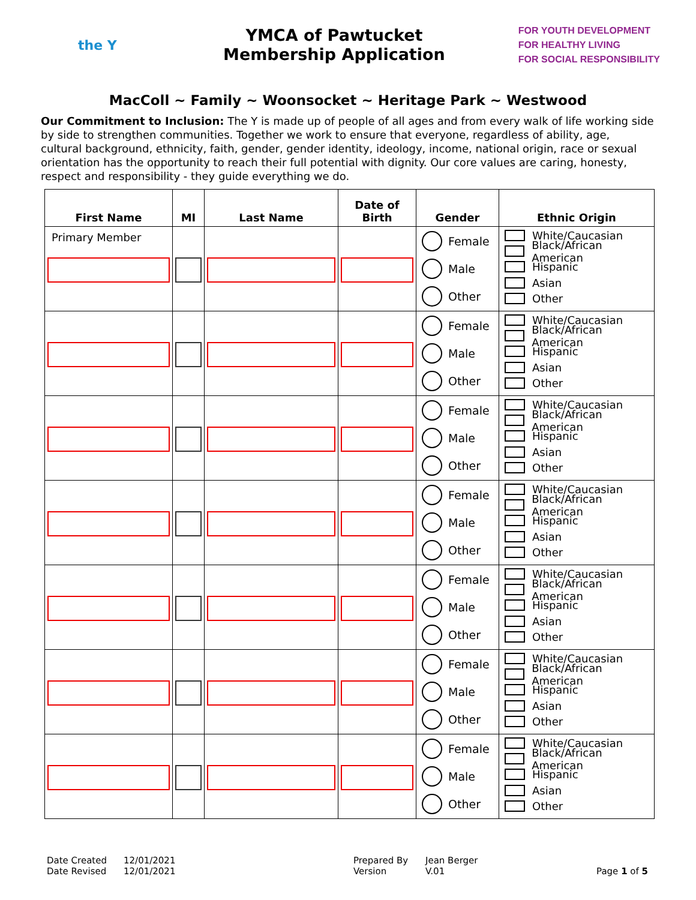the Y
YMCA of Pawtucket
Membership Application
FOR YOUTH DEVELOPMENT
FOR HEALTHY LIVING
FOR SOCIAL RESPONSIBILITY
MacColl ~ Family ~ Woonsocket ~ Heritage Park ~ Westwood
Our Commitment to Inclusion: The Y is made up of people of all ages and from every walk of life working side by side to strengthen communities. Together we work to ensure that everyone, regardless of ability, age, cultural background, ethnicity, faith, gender, gender identity, ideology, income, national origin, race or sexual orientation has the opportunity to reach their full potential with dignity. Our core values are caring, honesty, respect and responsibility - they guide everything we do.
| First Name | MI | Last Name | Date of Birth | Gender | Ethnic Origin |
| --- | --- | --- | --- | --- | --- |
| Primary Member | | | | Female Male Other | White/Caucasian Black/African American Hispanic Asian Other |
| | | | | Female Male Other | White/Caucasian Black/African American Hispanic Asian Other |
| | | | | Female Male Other | White/Caucasian Black/African American Hispanic Asian Other |
| | | | | Female Male Other | White/Caucasian Black/African American Hispanic Asian Other |
| | | | | Female Male Other | White/Caucasian Black/African American Hispanic Asian Other |
| | | | | Female Male Other | White/Caucasian Black/African American Hispanic Asian Other |
| | | | | Female Male Other | White/Caucasian Black/African American Hispanic Asian Other |
Date Created
Date Revised
12/01/2021
12/01/2021
Prepared By
Version
Jean Berger
V.01
Page 1 of 5